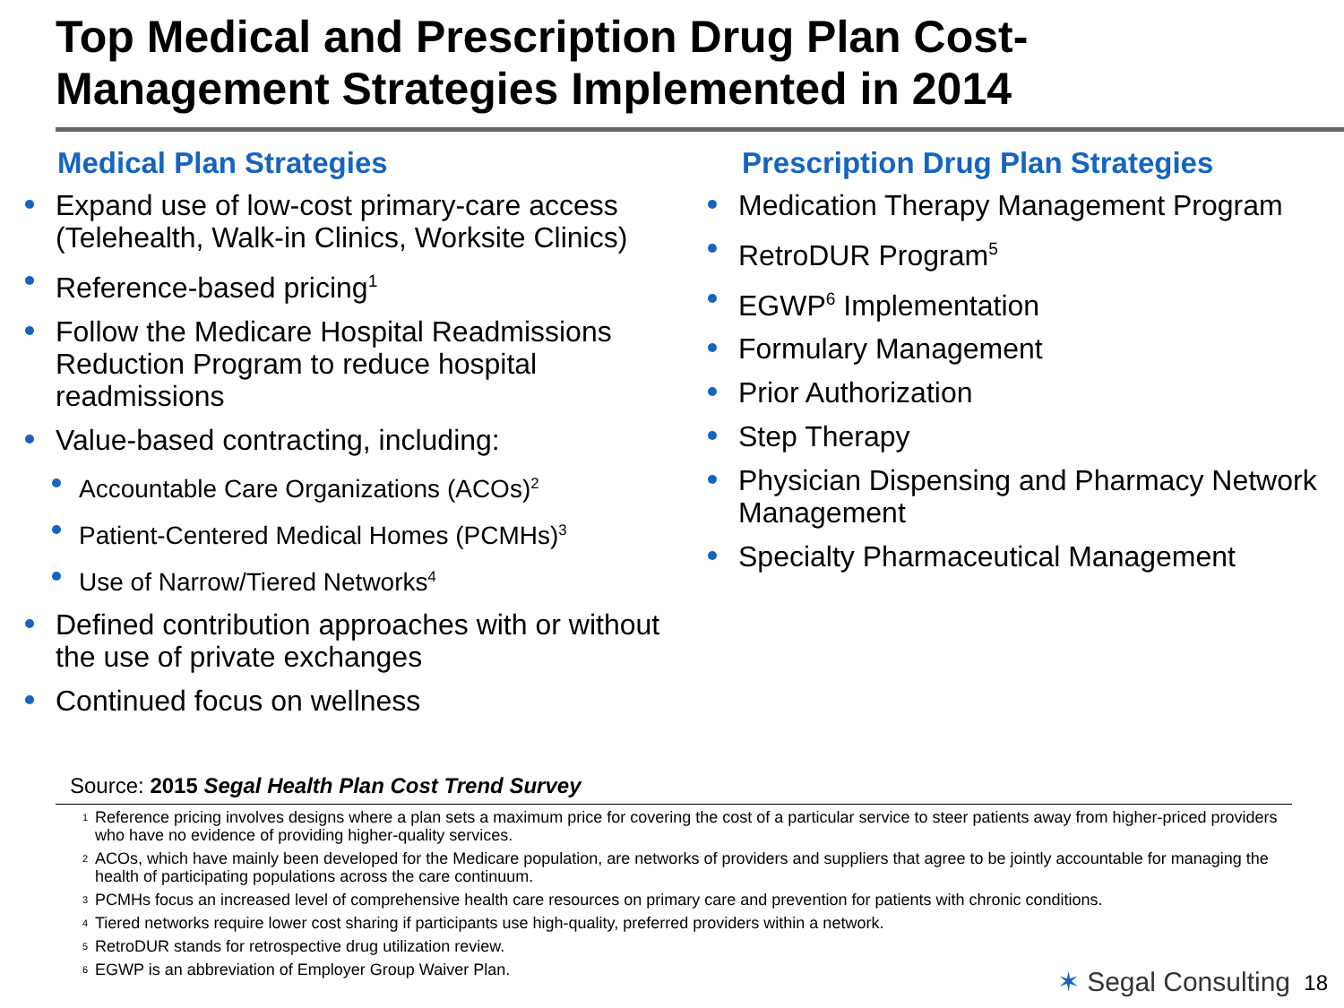Top Medical and Prescription Drug Plan Cost-
Management Strategies Implemented in 2014
Medical Plan Strategies
Expand use of low-cost primary-care access (Telehealth, Walk-in Clinics, Worksite Clinics)
Reference-based pricing<sup>1</sup>
Follow the Medicare Hospital Readmissions Reduction Program to reduce hospital readmissions
Value-based contracting, including:
Accountable Care Organizations (ACOs)<sup>2</sup>
Patient-Centered Medical Homes (PCMHs)<sup>3</sup>
Use of Narrow/Tiered Networks<sup>4</sup>
Defined contribution approaches with or without the use of private exchanges
Continued focus on wellness
Prescription Drug Plan Strategies
Medication Therapy Management Program
RetroDUR Program<sup>5</sup>
EGWP<sup>6</sup> Implementation
Formulary Management
Prior Authorization
Step Therapy
Physician Dispensing and Pharmacy Network Management
Specialty Pharmaceutical Management
Source: 2015 Segal Health Plan Cost Trend Survey
1 Reference pricing involves designs where a plan sets a maximum price for covering the cost of a particular service to steer patients away from higher-priced providers who have no evidence of providing higher-quality services.
2 ACOs, which have mainly been developed for the Medicare population, are networks of providers and suppliers that agree to be jointly accountable for managing the health of participating populations across the care continuum.
3 PCMHs focus an increased level of comprehensive health care resources on primary care and prevention for patients with chronic conditions.
4 Tiered networks require lower cost sharing if participants use high-quality, preferred providers within a network.
5 RetroDUR stands for retrospective drug utilization review.
6 EGWP is an abbreviation of Employer Group Waiver Plan.
✶ Segal Consulting 18